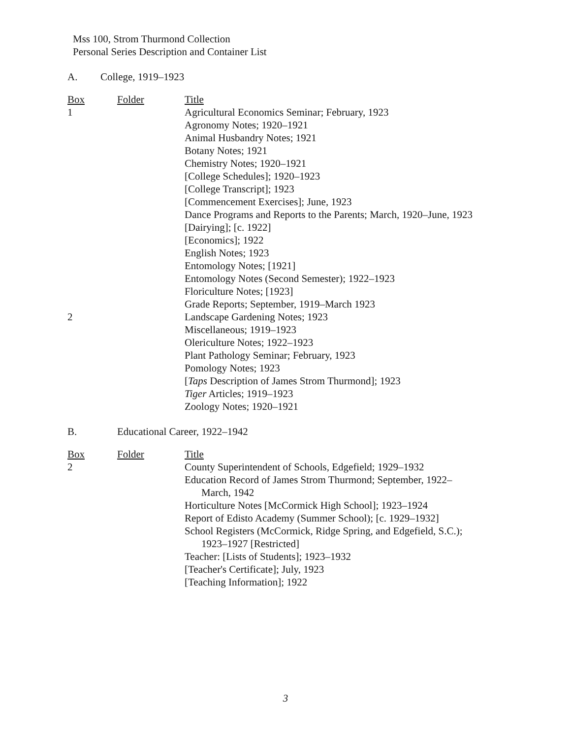Mss 100, Strom Thurmond Collection
Personal Series Description and Container List
A. College, 1919–1923
| Box | Folder | Title |
| --- | --- | --- |
| 1 | | Agricultural Economics Seminar; February, 1923 |
| | | Agronomy Notes; 1920–1921 |
| | | Animal Husbandry Notes; 1921 |
| | | Botany Notes; 1921 |
| | | Chemistry Notes; 1920–1921 |
| | | [College Schedules]; 1920–1923 |
| | | [College Transcript]; 1923 |
| | | [Commencement Exercises]; June, 1923 |
| | | Dance Programs and Reports to the Parents; March, 1920–June, 1923 |
| | | [Dairying]; [c. 1922] |
| | | [Economics]; 1922 |
| | | English Notes; 1923 |
| | | Entomology Notes; [1921] |
| | | Entomology Notes (Second Semester); 1922–1923 |
| | | Floriculture Notes; [1923] |
| | | Grade Reports; September, 1919–March 1923 |
| 2 | | Landscape Gardening Notes; 1923 |
| | | Miscellaneous; 1919–1923 |
| | | Olericulture Notes; 1922–1923 |
| | | Plant Pathology Seminar; February, 1923 |
| | | Pomology Notes; 1923 |
| | | [ Taps Description of James Strom Thurmond]; 1923 |
| | | Tiger Articles; 1919–1923 |
| | | Zoology Notes; 1920–1921 |
B. Educational Career, 1922–1942
| Box | Folder | Title |
| --- | --- | --- |
| 2 | | County Superintendent of Schools, Edgefield; 1929–1932 |
| | | Education Record of James Strom Thurmond; September, 1922– March, 1942 |
| | | Horticulture Notes [McCormick High School]; 1923–1924 |
| | | Report of Edisto Academy (Summer School); [c. 1929–1932] |
| | | School Registers (McCormick, Ridge Spring, and Edgefield, S.C.); 1923–1927 [Restricted] |
| | | Teacher: [Lists of Students]; 1923–1932 |
| | | [Teacher's Certificate]; July, 1923 |
| | | [Teaching Information]; 1922 |
3